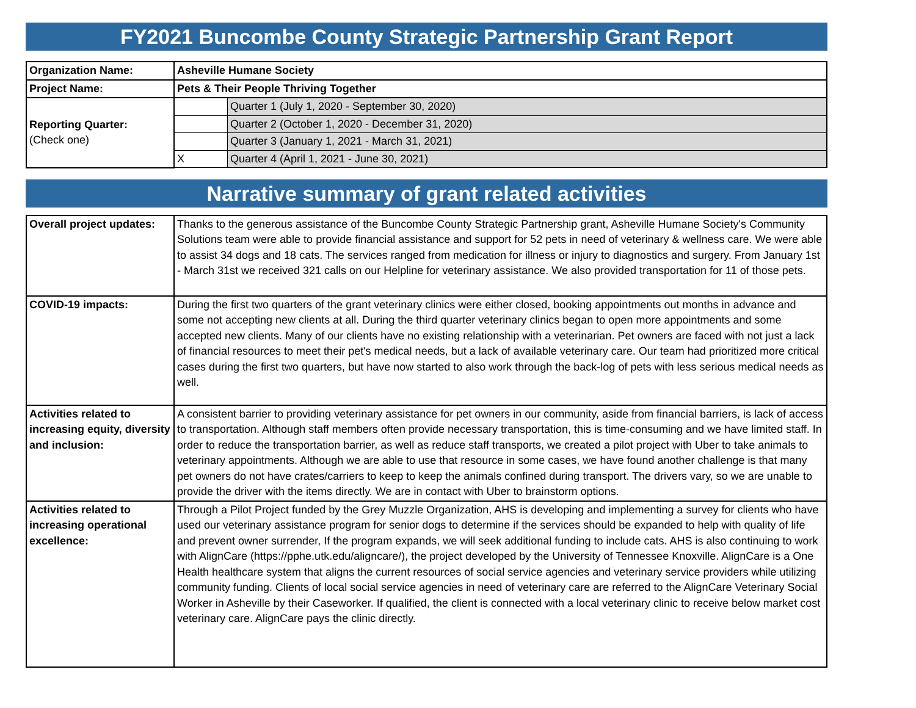FY2021 Buncombe County Strategic Partnership Grant Report
| Organization Name: | Asheville Humane Society | |
| Project Name: | Pets & Their People Thriving Together | |
| Reporting Quarter: (Check one) | | Quarter 1 (July 1, 2020 - September 30, 2020) |
| | | Quarter 2 (October 1, 2020 - December 31, 2020) |
| | | Quarter 3 (January 1, 2021 - March 31, 2021) |
| | X | Quarter 4 (April 1, 2021 - June 30, 2021) |
Narrative summary of grant related activities
| Overall project updates: | Thanks to the generous assistance of the Buncombe County Strategic Partnership grant, Asheville Humane Society's Community Solutions team were able to provide financial assistance and support for 52 pets in need of veterinary & wellness care. We were able to assist 34 dogs and 18 cats. The services ranged from medication for illness or injury to diagnostics and surgery. From January 1st - March 31st we received 321 calls on our Helpline for veterinary assistance. We also provided transportation for 11 of those pets. |
| COVID-19 impacts: | During the first two quarters of the grant veterinary clinics were either closed, booking appointments out months in advance and some not accepting new clients at all. During the third quarter veterinary clinics began to open more appointments and some accepted new clients. Many of our clients have no existing relationship with a veterinarian. Pet owners are faced with not just a lack of financial resources to meet their pet's medical needs, but a lack of available veterinary care. Our team had prioritized more critical cases during the first two quarters, but have now started to also work through the back-log of pets with less serious medical needs as well. |
| Activities related to increasing equity, diversity and inclusion: | A consistent barrier to providing veterinary assistance for pet owners in our community, aside from financial barriers, is lack of access to transportation. Although staff members often provide necessary transportation, this is time-consuming and we have limited staff. In order to reduce the transportation barrier, as well as reduce staff transports, we created a pilot project with Uber to take animals to veterinary appointments. Although we are able to use that resource in some cases, we have found another challenge is that many pet owners do not have crates/carriers to keep to keep the animals confined during transport. The drivers vary, so we are unable to provide the driver with the items directly. We are in contact with Uber to brainstorm options. |
| Activities related to increasing operational excellence: | Through a Pilot Project funded by the Grey Muzzle Organization, AHS is developing and implementing a survey for clients who have used our veterinary assistance program for senior dogs to determine if the services should be expanded to help with quality of life and prevent owner surrender, If the program expands, we will seek additional funding to include cats. AHS is also continuing to work with AlignCare (https://pphe.utk.edu/aligncare/), the project developed by the University of Tennessee Knoxville. AlignCare is a One Health healthcare system that aligns the current resources of social service agencies and veterinary service providers while utilizing community funding. Clients of local social service agencies in need of veterinary care are referred to the AlignCare Veterinary Social Worker in Asheville by their Caseworker. If qualified, the client is connected with a local veterinary clinic to receive below market cost veterinary care. AlignCare pays the clinic directly. |